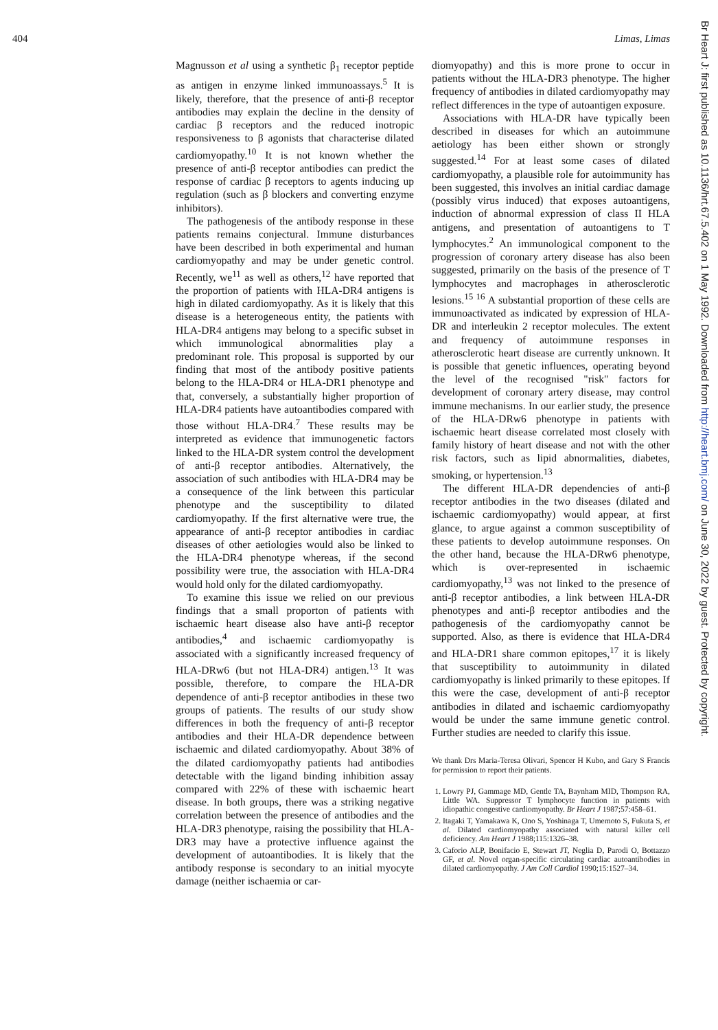404 Limas, Limas
Magnusson et al using a synthetic β<sub>1</sub> receptor peptide as antigen in enzyme linked immunoassays.<sup>5</sup> It is likely, therefore, that the presence of anti-β receptor antibodies may explain the decline in the density of cardiac β receptors and the reduced inotropic responsiveness to β agonists that characterise dilated cardiomyopathy.<sup>10</sup> It is not known whether the presence of anti-β receptor antibodies can predict the response of cardiac β receptors to agents inducing up regulation (such as β blockers and converting enzyme inhibitors).
The pathogenesis of the antibody response in these patients remains conjectural. Immune disturbances have been described in both experimental and human cardiomyopathy and may be under genetic control. Recently, we<sup>11</sup> as well as others,<sup>12</sup> have reported that the proportion of patients with HLA-DR4 antigens is high in dilated cardiomyopathy. As it is likely that this disease is a heterogeneous entity, the patients with HLA-DR4 antigens may belong to a specific subset in which immunological abnormalities play a predominant role. This proposal is supported by our finding that most of the antibody positive patients belong to the HLA-DR4 or HLA-DR1 phenotype and that, conversely, a substantially higher proportion of HLA-DR4 patients have autoantibodies compared with those without HLA-DR4.<sup>7</sup> These results may be interpreted as evidence that immunogenetic factors linked to the HLA-DR system control the development of anti-β receptor antibodies. Alternatively, the association of such antibodies with HLA-DR4 may be a consequence of the link between this particular phenotype and the susceptibility to dilated cardiomyopathy. If the first alternative were true, the appearance of anti-β receptor antibodies in cardiac diseases of other aetiologies would also be linked to the HLA-DR4 phenotype whereas, if the second possibility were true, the association with HLA-DR4 would hold only for the dilated cardiomyopathy.
To examine this issue we relied on our previous findings that a small proporton of patients with ischaemic heart disease also have anti-β receptor antibodies,<sup>4</sup> and ischaemic cardiomyopathy is associated with a significantly increased frequency of HLA-DRw6 (but not HLA-DR4) antigen.<sup>13</sup> It was possible, therefore, to compare the HLA-DR dependence of anti-β receptor antibodies in these two groups of patients. The results of our study show differences in both the frequency of anti-β receptor antibodies and their HLA-DR dependence between ischaemic and dilated cardiomyopathy. About 38% of the dilated cardiomyopathy patients had antibodies detectable with the ligand binding inhibition assay compared with 22% of these with ischaemic heart disease. In both groups, there was a striking negative correlation between the presence of antibodies and the HLA-DR3 phenotype, raising the possibility that HLA-DR3 may have a protective influence against the development of autoantibodies. It is likely that the antibody response is secondary to an initial myocyte damage (neither ischaemia or car-
diomyopathy) and this is more prone to occur in patients without the HLA-DR3 phenotype. The higher frequency of antibodies in dilated cardiomyopathy may reflect differences in the type of autoantigen exposure.
Associations with HLA-DR have typically been described in diseases for which an autoimmune aetiology has been either shown or strongly suggested.<sup>14</sup> For at least some cases of dilated cardiomyopathy, a plausible role for autoimmunity has been suggested, this involves an initial cardiac damage (possibly virus induced) that exposes autoantigens, induction of abnormal expression of class II HLA antigens, and presentation of autoantigens to T lymphocytes.<sup>2</sup> An immunological component to the progression of coronary artery disease has also been suggested, primarily on the basis of the presence of T lymphocytes and macrophages in atherosclerotic lesions.<sup>15 16</sup> A substantial proportion of these cells are immunoactivated as indicated by expression of HLA-DR and interleukin 2 receptor molecules. The extent and frequency of autoimmune responses in atherosclerotic heart disease are currently unknown. It is possible that genetic influences, operating beyond the level of the recognised "risk" factors for development of coronary artery disease, may control immune mechanisms. In our earlier study, the presence of the HLA-DRw6 phenotype in patients with ischaemic heart disease correlated most closely with family history of heart disease and not with the other risk factors, such as lipid abnormalities, diabetes, smoking, or hypertension.<sup>13</sup>
The different HLA-DR dependencies of anti-β receptor antibodies in the two diseases (dilated and ischaemic cardiomyopathy) would appear, at first glance, to argue against a common susceptibility of these patients to develop autoimmune responses. On the other hand, because the HLA-DRw6 phenotype, which is over-represented in ischaemic cardiomyopathy,<sup>13</sup> was not linked to the presence of anti-β receptor antibodies, a link between HLA-DR phenotypes and anti-β receptor antibodies and the pathogenesis of the cardiomyopathy cannot be supported. Also, as there is evidence that HLA-DR4 and HLA-DR1 share common epitopes,<sup>17</sup> it is likely that susceptibility to autoimmunity in dilated cardiomyopathy is linked primarily to these epitopes. If this were the case, development of anti-β receptor antibodies in dilated and ischaemic cardiomyopathy would be under the same immune genetic control. Further studies are needed to clarify this issue.
We thank Drs Maria-Teresa Olivari, Spencer H Kubo, and Gary S Francis for permission to report their patients.
1. Lowry PJ, Gammage MD, Gentle TA, Baynham MID, Thompson RA, Little WA. Suppressor T lymphocyte function in patients with idiopathic congestive cardiomyopathy. Br Heart J 1987;57:458–61.
2. Itagaki T, Yamakawa K, Ono S, Yoshinaga T, Umemoto S, Fukuta S, et al. Dilated cardiomyopathy associated with natural killer cell deficiency. Am Heart J 1988;115:1326–38.
3. Caforio ALP, Bonifacio E, Stewart JT, Neglia D, Parodi O, Bottazzo GF, et al. Novel organ-specific circulating cardiac autoantibodies in dilated cardiomyopathy. J Am Coll Cardiol 1990;15:1527–34.
Br Heart J: first published as 10.1136/hrt.67.5.402 on 1 May 1992. Downloaded from http://heart.bmj.com/ on June 30, 2022 by guest. Protected by copyright.